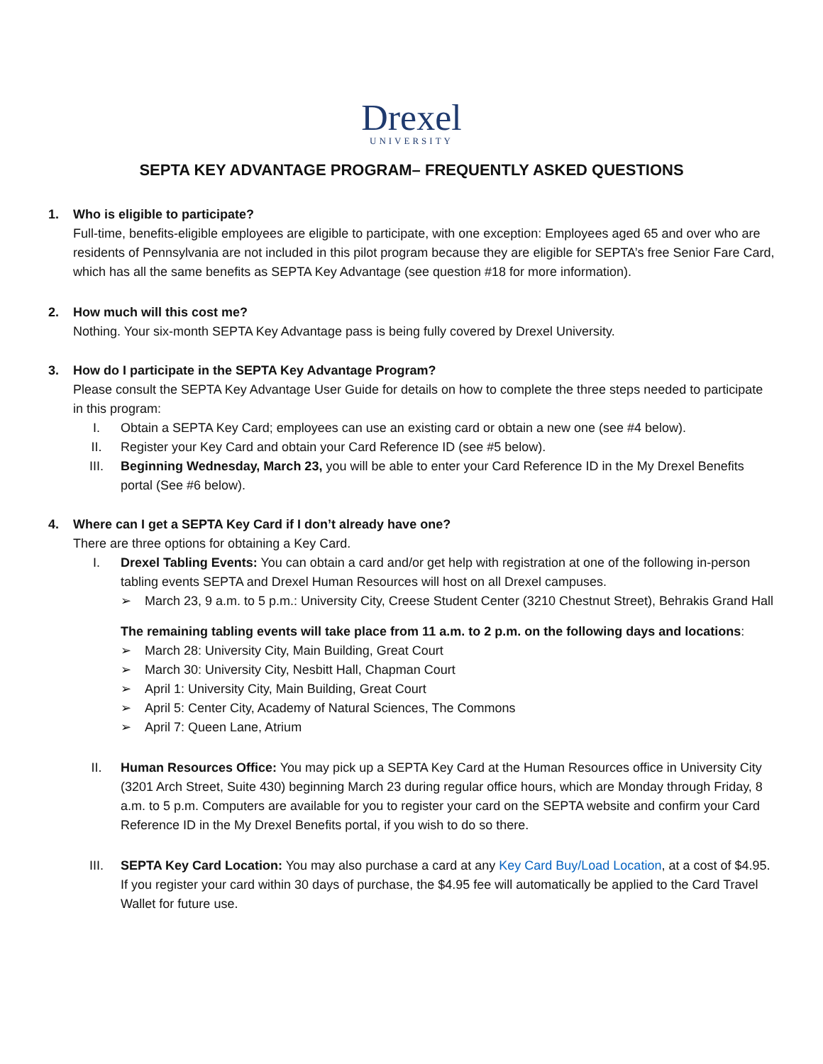Drexel
UNIVERSITY
SEPTA KEY ADVANTAGE PROGRAM– FREQUENTLY ASKED QUESTIONS
1. Who is eligible to participate?
Full-time, benefits-eligible employees are eligible to participate, with one exception: Employees aged 65 and over who are residents of Pennsylvania are not included in this pilot program because they are eligible for SEPTA’s free Senior Fare Card, which has all the same benefits as SEPTA Key Advantage (see question #18 for more information).
2. How much will this cost me?
Nothing. Your six-month SEPTA Key Advantage pass is being fully covered by Drexel University.
3. How do I participate in the SEPTA Key Advantage Program?
Please consult the SEPTA Key Advantage User Guide for details on how to complete the three steps needed to participate in this program:
I. Obtain a SEPTA Key Card; employees can use an existing card or obtain a new one (see #4 below).
II. Register your Key Card and obtain your Card Reference ID (see #5 below).
III. Beginning Wednesday, March 23, you will be able to enter your Card Reference ID in the My Drexel Benefits portal (See #6 below).
4. Where can I get a SEPTA Key Card if I don’t already have one?
There are three options for obtaining a Key Card.
I. Drexel Tabling Events: You can obtain a card and/or get help with registration at one of the following in-person tabling events SEPTA and Drexel Human Resources will host on all Drexel campuses.
➢ March 23, 9 a.m. to 5 p.m.: University City, Creese Student Center (3210 Chestnut Street), Behrakis Grand Hall
The remaining tabling events will take place from 11 a.m. to 2 p.m. on the following days and locations:
➢ March 28: University City, Main Building, Great Court
➢ March 30: University City, Nesbitt Hall, Chapman Court
➢ April 1: University City, Main Building, Great Court
➢ April 5: Center City, Academy of Natural Sciences, The Commons
➢ April 7: Queen Lane, Atrium
II. Human Resources Office: You may pick up a SEPTA Key Card at the Human Resources office in University City (3201 Arch Street, Suite 430) beginning March 23 during regular office hours, which are Monday through Friday, 8 a.m. to 5 p.m. Computers are available for you to register your card on the SEPTA website and confirm your Card Reference ID in the My Drexel Benefits portal, if you wish to do so there.
III. SEPTA Key Card Location: You may also purchase a card at any Key Card Buy/Load Location, at a cost of $4.95. If you register your card within 30 days of purchase, the $4.95 fee will automatically be applied to the Card Travel Wallet for future use.